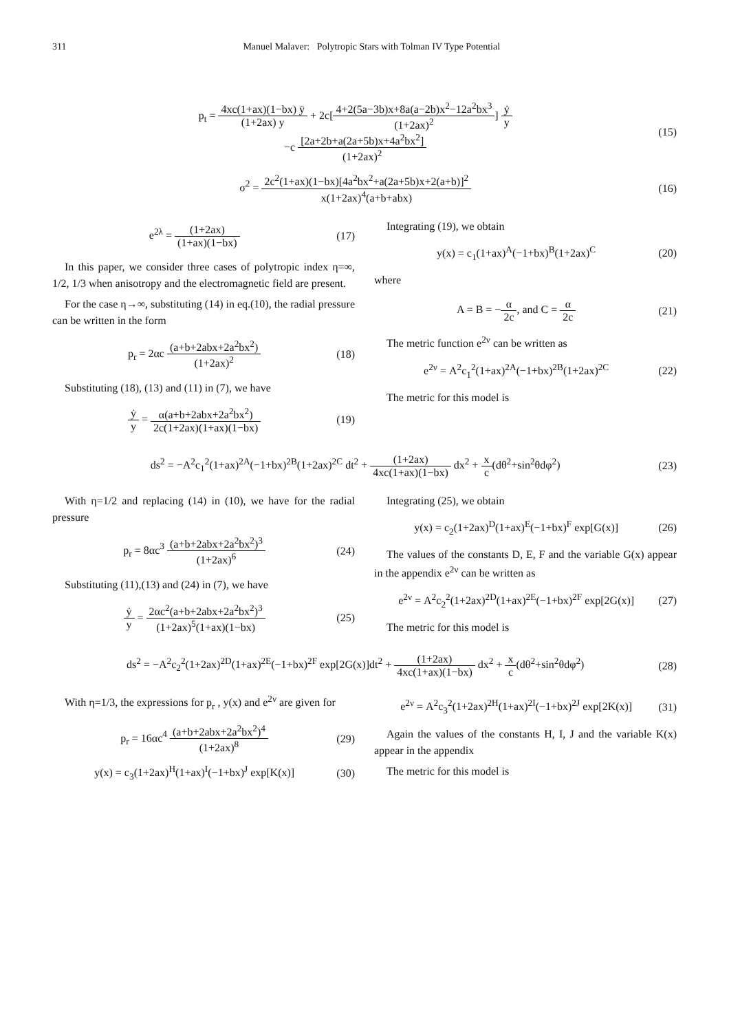311 Manuel Malaver: Polytropic Stars with Tolman IV Type Potential
p<sub>t</sub> = 4xc(1+ax)(1−bx) ÿ (1+2ax) y + 2c[4+2(5a−3b)x+8a(a−2b)x<sup>2</sup>−12a<sup>2</sup>bx<sup>3</sup> (1+2ax)<sup>2</sup>] ẏ y
−c [2a+2b+a(2a+5b)x+4a<sup>2</sup>bx<sup>2</sup>] (1+2ax)<sup>2</sup>
(15)
σ<sup>2</sup> = 2c<sup>2</sup>(1+ax)(1−bx)[4a<sup>2</sup>bx<sup>2</sup>+a(2a+5b)x+2(a+b)]<sup>2</sup> x(1+2ax)<sup>4</sup>(a+b+abx)
(16)
e<sup>2λ</sup> = (1+2ax) (1+ax)(1−bx) (17)
In this paper, we consider three cases of polytropic index η=∞, 1/2, 1/3 when anisotropy and the electromagnetic field are present.
For the case η→∞, substituting (14) in eq.(10), the radial pressure can be written in the form
p<sub>r</sub> = 2αc (a+b+2abx+2a<sup>2</sup>bx<sup>2</sup>) (1+2ax)<sup>2</sup>
(18)
Substituting (18), (13) and (11) in (7), we have
ẏ y = α(a+b+2abx+2a<sup>2</sup>bx<sup>2</sup>) 2c(1+2ax)(1+ax)(1−bx)
(19)
Integrating (19), we obtain
y(x) = c<sub>1</sub>(1+ax)<sup>A</sup>(−1+bx)<sup>B</sup>(1+2ax)<sup>C</sup>
(20)
where
A = B = −α 2c, and C = α 2c (21)
The metric function e<sup>2ν</sup> can be written as
e<sup>2ν</sup> = A<sup>2</sup>c<sub>1</sub><sup>2</sup>(1+ax)<sup>2A</sup>(−1+bx)<sup>2B</sup>(1+2ax)<sup>2C</sup>
(22)
The metric for this model is
ds<sup>2</sup> = −A<sup>2</sup>c<sub>1</sub><sup>2</sup>(1+ax)<sup>2A</sup>(−1+bx)<sup>2B</sup>(1+2ax)<sup>2C</sup> dt<sup>2</sup> + (1+2ax) 4xc(1+ax)(1−bx) dx<sup>2</sup> + x c(dθ<sup>2</sup>+sin<sup>2</sup>θdφ<sup>2</sup>)
(23)
With η=1/2 and replacing (14) in (10), we have for the radial pressure
p<sub>r</sub> = 8αc<sup>3</sup> (a+b+2abx+2a<sup>2</sup>bx<sup>2</sup>)<sup>3</sup> (1+2ax)<sup>6</sup>
(24)
Substituting (11),(13) and (24) in (7), we have
ẏ y = 2αc<sup>2</sup>(a+b+2abx+2a<sup>2</sup>bx<sup>2</sup>)<sup>3</sup> (1+2ax)<sup>5</sup>(1+ax)(1−bx)
(25)
Integrating (25), we obtain
y(x) = c<sub>2</sub>(1+2ax)<sup>D</sup>(1+ax)<sup>E</sup>(−1+bx)<sup>F</sup> exp[G(x)]
(26)
The values of the constants D, E, F and the variable G(x) appear in the appendix e<sup>2ν</sup> can be written as
e<sup>2ν</sup> = A<sup>2</sup>c<sub>2</sub><sup>2</sup>(1+2ax)<sup>2D</sup>(1+ax)<sup>2E</sup>(−1+bx)<sup>2F</sup> exp[2G(x)]
(27)
The metric for this model is
ds<sup>2</sup> = −A<sup>2</sup>c<sub>2</sub><sup>2</sup>(1+2ax)<sup>2D</sup>(1+ax)<sup>2E</sup>(−1+bx)<sup>2F</sup> exp[2G(x)]dt<sup>2</sup> + (1+2ax) 4xc(1+ax)(1−bx) dx<sup>2</sup> + x c(dθ<sup>2</sup>+sin<sup>2</sup>θdφ<sup>2</sup>)
(28)
With η=1/3, the expressions for p<sub>r</sub> , y(x) and e<sup>2ν</sup> are given for
p<sub>r</sub> = 16αc<sup>4</sup> (a+b+2abx+2a<sup>2</sup>bx<sup>2</sup>)<sup>4</sup> (1+2ax)<sup>8</sup>
(29)
y(x) = c<sub>3</sub>(1+2ax)<sup>H</sup>(1+ax)<sup>I</sup>(−1+bx)<sup>J</sup> exp[K(x)]
(30)
e<sup>2ν</sup> = A<sup>2</sup>c<sub>3</sub><sup>2</sup>(1+2ax)<sup>2H</sup>(1+ax)<sup>2I</sup>(−1+bx)<sup>2J</sup> exp[2K(x)]
(31)
Again the values of the constants H, I, J and the variable K(x) appear in the appendix
The metric for this model is